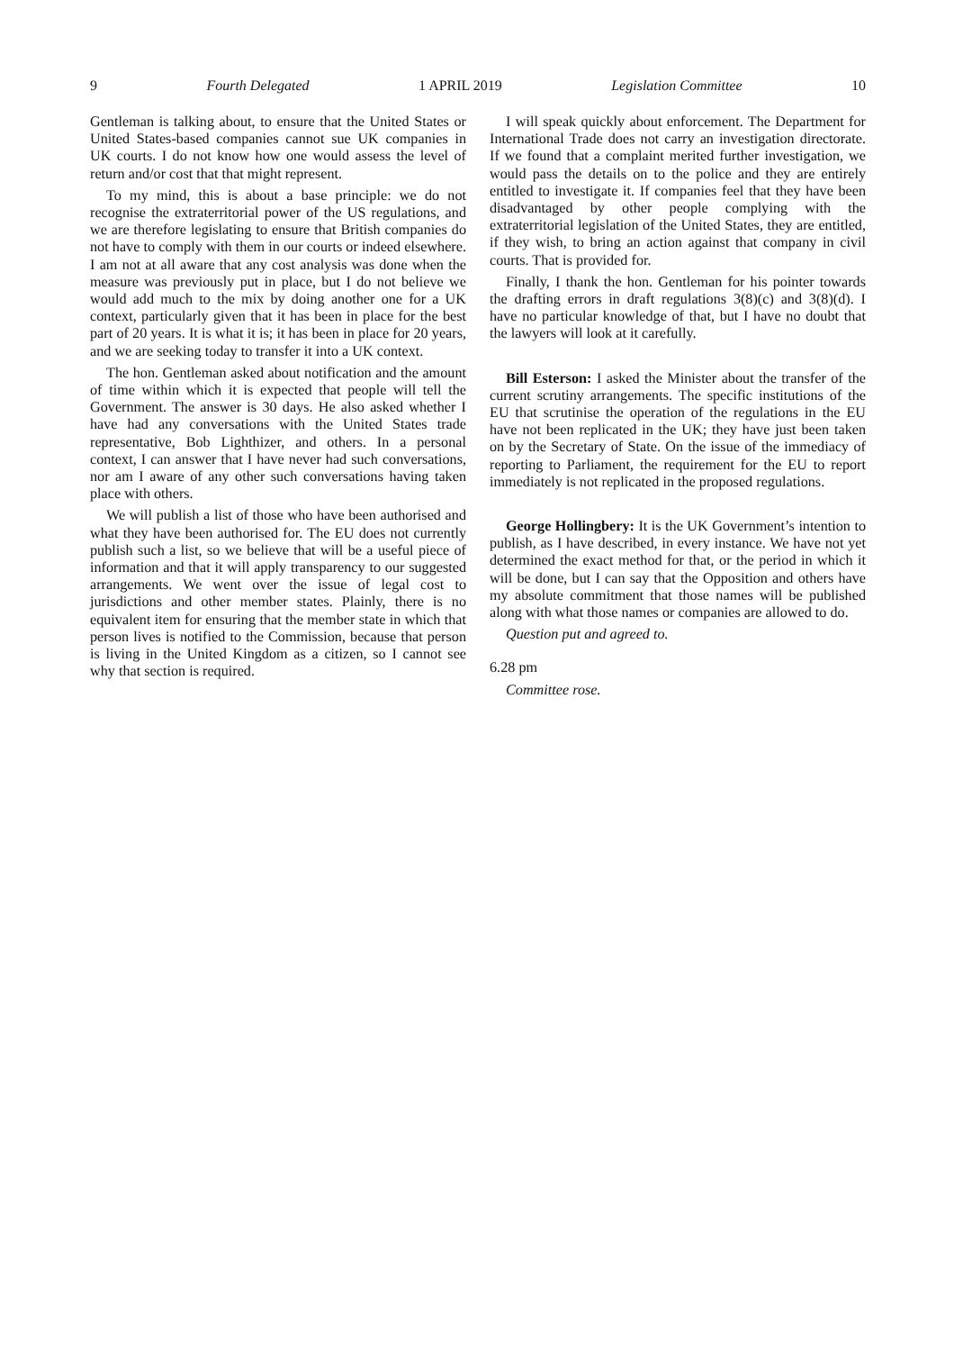9 Fourth Delegated 1 APRIL 2019 Legislation Committee 10
Gentleman is talking about, to ensure that the United States or United States-based companies cannot sue UK companies in UK courts. I do not know how one would assess the level of return and/or cost that that might represent.
To my mind, this is about a base principle: we do not recognise the extraterritorial power of the US regulations, and we are therefore legislating to ensure that British companies do not have to comply with them in our courts or indeed elsewhere. I am not at all aware that any cost analysis was done when the measure was previously put in place, but I do not believe we would add much to the mix by doing another one for a UK context, particularly given that it has been in place for the best part of 20 years. It is what it is; it has been in place for 20 years, and we are seeking today to transfer it into a UK context.
The hon. Gentleman asked about notification and the amount of time within which it is expected that people will tell the Government. The answer is 30 days. He also asked whether I have had any conversations with the United States trade representative, Bob Lighthizer, and others. In a personal context, I can answer that I have never had such conversations, nor am I aware of any other such conversations having taken place with others.
We will publish a list of those who have been authorised and what they have been authorised for. The EU does not currently publish such a list, so we believe that will be a useful piece of information and that it will apply transparency to our suggested arrangements. We went over the issue of legal cost to jurisdictions and other member states. Plainly, there is no equivalent item for ensuring that the member state in which that person lives is notified to the Commission, because that person is living in the United Kingdom as a citizen, so I cannot see why that section is required.
I will speak quickly about enforcement. The Department for International Trade does not carry an investigation directorate. If we found that a complaint merited further investigation, we would pass the details on to the police and they are entirely entitled to investigate it. If companies feel that they have been disadvantaged by other people complying with the extraterritorial legislation of the United States, they are entitled, if they wish, to bring an action against that company in civil courts. That is provided for.
Finally, I thank the hon. Gentleman for his pointer towards the drafting errors in draft regulations 3(8)(c) and 3(8)(d). I have no particular knowledge of that, but I have no doubt that the lawyers will look at it carefully.
Bill Esterson: I asked the Minister about the transfer of the current scrutiny arrangements. The specific institutions of the EU that scrutinise the operation of the regulations in the EU have not been replicated in the UK; they have just been taken on by the Secretary of State. On the issue of the immediacy of reporting to Parliament, the requirement for the EU to report immediately is not replicated in the proposed regulations.
George Hollingbery: It is the UK Government’s intention to publish, as I have described, in every instance. We have not yet determined the exact method for that, or the period in which it will be done, but I can say that the Opposition and others have my absolute commitment that those names will be published along with what those names or companies are allowed to do.
Question put and agreed to.
6.28 pm
Committee rose.